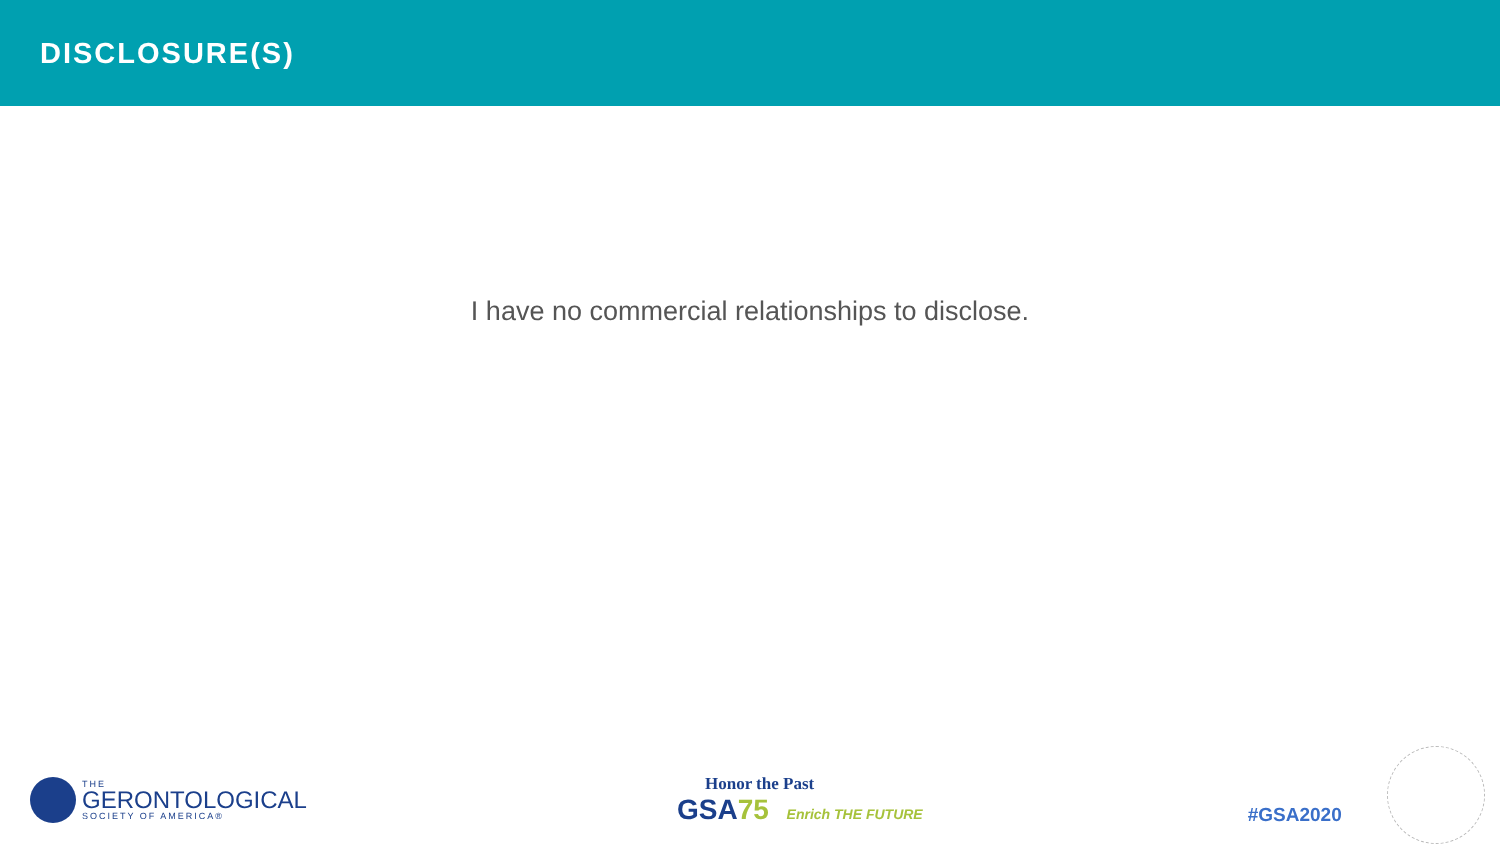DISCLOSURE(S)
I have no commercial relationships to disclose.
THE
GERONTOLOGICAL
SOCIETY OF AMERICA®
Honor the Past
GSA75 Enrich THE FUTURE
#GSA2020